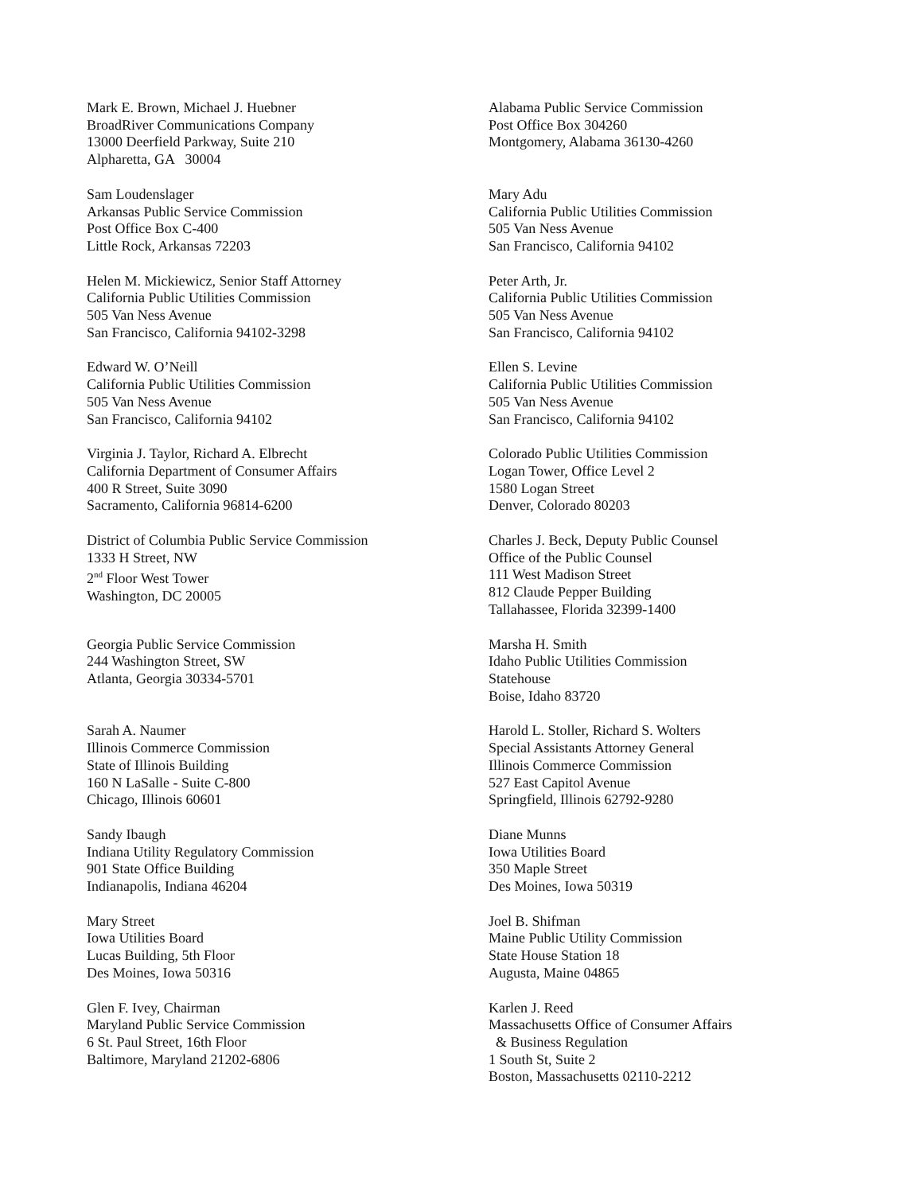Mark E. Brown, Michael J. Huebner
BroadRiver Communications Company
13000 Deerfield Parkway, Suite 210
Alpharetta, GA 30004
Alabama Public Service Commission
Post Office Box 304260
Montgomery, Alabama 36130-4260
Sam Loudenslager
Arkansas Public Service Commission
Post Office Box C-400
Little Rock, Arkansas 72203
Mary Adu
California Public Utilities Commission
505 Van Ness Avenue
San Francisco, California 94102
Helen M. Mickiewicz, Senior Staff Attorney
California Public Utilities Commission
505 Van Ness Avenue
San Francisco, California 94102-3298
Peter Arth, Jr.
California Public Utilities Commission
505 Van Ness Avenue
San Francisco, California 94102
Edward W. O’Neill
California Public Utilities Commission
505 Van Ness Avenue
San Francisco, California 94102
Ellen S. Levine
California Public Utilities Commission
505 Van Ness Avenue
San Francisco, California 94102
Virginia J. Taylor, Richard A. Elbrecht
California Department of Consumer Affairs
400 R Street, Suite 3090
Sacramento, California 96814-6200
Colorado Public Utilities Commission
Logan Tower, Office Level 2
1580 Logan Street
Denver, Colorado 80203
District of Columbia Public Service Commission
1333 H Street, NW
2<sup>nd</sup> Floor West Tower
Washington, DC 20005
Charles J. Beck, Deputy Public Counsel
Office of the Public Counsel
111 West Madison Street
812 Claude Pepper Building
Tallahassee, Florida 32399-1400
Georgia Public Service Commission
244 Washington Street, SW
Atlanta, Georgia 30334-5701
Marsha H. Smith
Idaho Public Utilities Commission
Statehouse
Boise, Idaho 83720
Sarah A. Naumer
Illinois Commerce Commission
State of Illinois Building
160 N LaSalle - Suite C-800
Chicago, Illinois 60601
Harold L. Stoller, Richard S. Wolters
Special Assistants Attorney General
Illinois Commerce Commission
527 East Capitol Avenue
Springfield, Illinois 62792-9280
Sandy Ibaugh
Indiana Utility Regulatory Commission
901 State Office Building
Indianapolis, Indiana 46204
Diane Munns
Iowa Utilities Board
350 Maple Street
Des Moines, Iowa 50319
Mary Street
Iowa Utilities Board
Lucas Building, 5th Floor
Des Moines, Iowa 50316
Joel B. Shifman
Maine Public Utility Commission
State House Station 18
Augusta, Maine 04865
Glen F. Ivey, Chairman
Maryland Public Service Commission
6 St. Paul Street, 16th Floor
Baltimore, Maryland 21202-6806
Karlen J. Reed
Massachusetts Office of Consumer Affairs
& Business Regulation
1 South St, Suite 2
Boston, Massachusetts 02110-2212